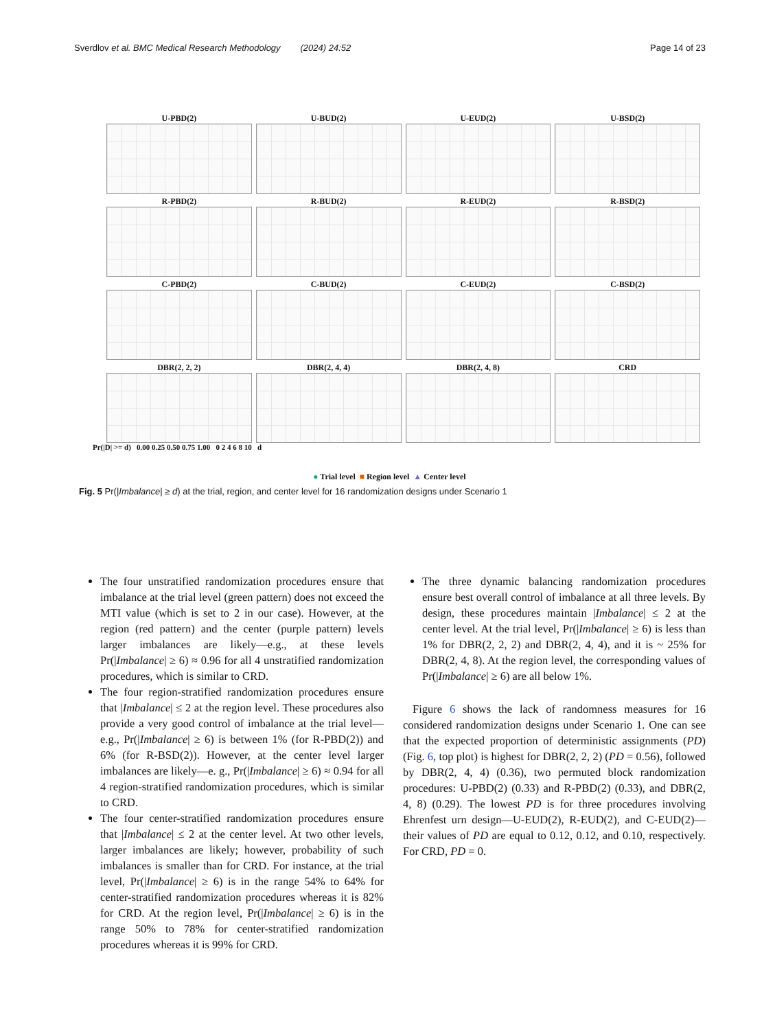Sverdlov et al. BMC Medical Research Methodology (2024) 24:52 Page 14 of 23
U-PBD(2)
U-BUD(2)
U-EUD(2)
U-BSD(2)
R-PBD(2)
R-BUD(2)
R-EUD(2)
R-BSD(2)
C-PBD(2)
C-BUD(2)
C-EUD(2)
C-BSD(2)
DBR(2, 2, 2)
DBR(2, 4, 4)
DBR(2, 4, 8)
CRD
Pr(|D| >= d) 0.00 0.25 0.50 0.75 1.00 0 2 4 6 8 10 d
● Trial level ■ Region level ▲ Center level
Fig. 5 Pr(|Imbalance| ≥ d) at the trial, region, and center level for 16 randomization designs under Scenario 1
The four unstratified randomization procedures ensure that imbalance at the trial level (green pattern) does not exceed the MTI value (which is set to 2 in our case). However, at the region (red pattern) and the center (purple pattern) levels larger imbalances are likely—e.g., at these levels Pr(|Imbalance| ≥ 6) ≈ 0.96 for all 4 unstratified randomization procedures, which is similar to CRD.
The four region-stratified randomization procedures ensure that |Imbalance| ≤ 2 at the region level. These procedures also provide a very good control of imbalance at the trial level—e.g., Pr(|Imbalance| ≥ 6) is between 1% (for R-PBD(2)) and 6% (for R-BSD(2)). However, at the center level larger imbalances are likely—e. g., Pr(|Imbalance| ≥ 6) ≈ 0.94 for all 4 region-stratified randomization procedures, which is similar to CRD.
The four center-stratified randomization procedures ensure that |Imbalance| ≤ 2 at the center level. At two other levels, larger imbalances are likely; however, probability of such imbalances is smaller than for CRD. For instance, at the trial level, Pr(|Imbalance| ≥ 6) is in the range 54% to 64% for center-stratified randomization procedures whereas it is 82% for CRD. At the region level, Pr(|Imbalance| ≥ 6) is in the range 50% to 78% for center-stratified randomization procedures whereas it is 99% for CRD.
The three dynamic balancing randomization procedures ensure best overall control of imbalance at all three levels. By design, these procedures maintain |Imbalance| ≤ 2 at the center level. At the trial level, Pr(|Imbalance| ≥ 6) is less than 1% for DBR(2, 2, 2) and DBR(2, 4, 4), and it is ~ 25% for DBR(2, 4, 8). At the region level, the corresponding values of Pr(|Imbalance| ≥ 6) are all below 1%.
Figure 6 shows the lack of randomness measures for 16 considered randomization designs under Scenario 1. One can see that the expected proportion of deterministic assignments (PD) (Fig. 6, top plot) is highest for DBR(2, 2, 2) (PD = 0.56), followed by DBR(2, 4, 4) (0.36), two permuted block randomization procedures: U-PBD(2) (0.33) and R-PBD(2) (0.33), and DBR(2, 4, 8) (0.29). The lowest PD is for three procedures involving Ehrenfest urn design—U-EUD(2), R-EUD(2), and C-EUD(2)—their values of PD are equal to 0.12, 0.12, and 0.10, respectively. For CRD, PD = 0.